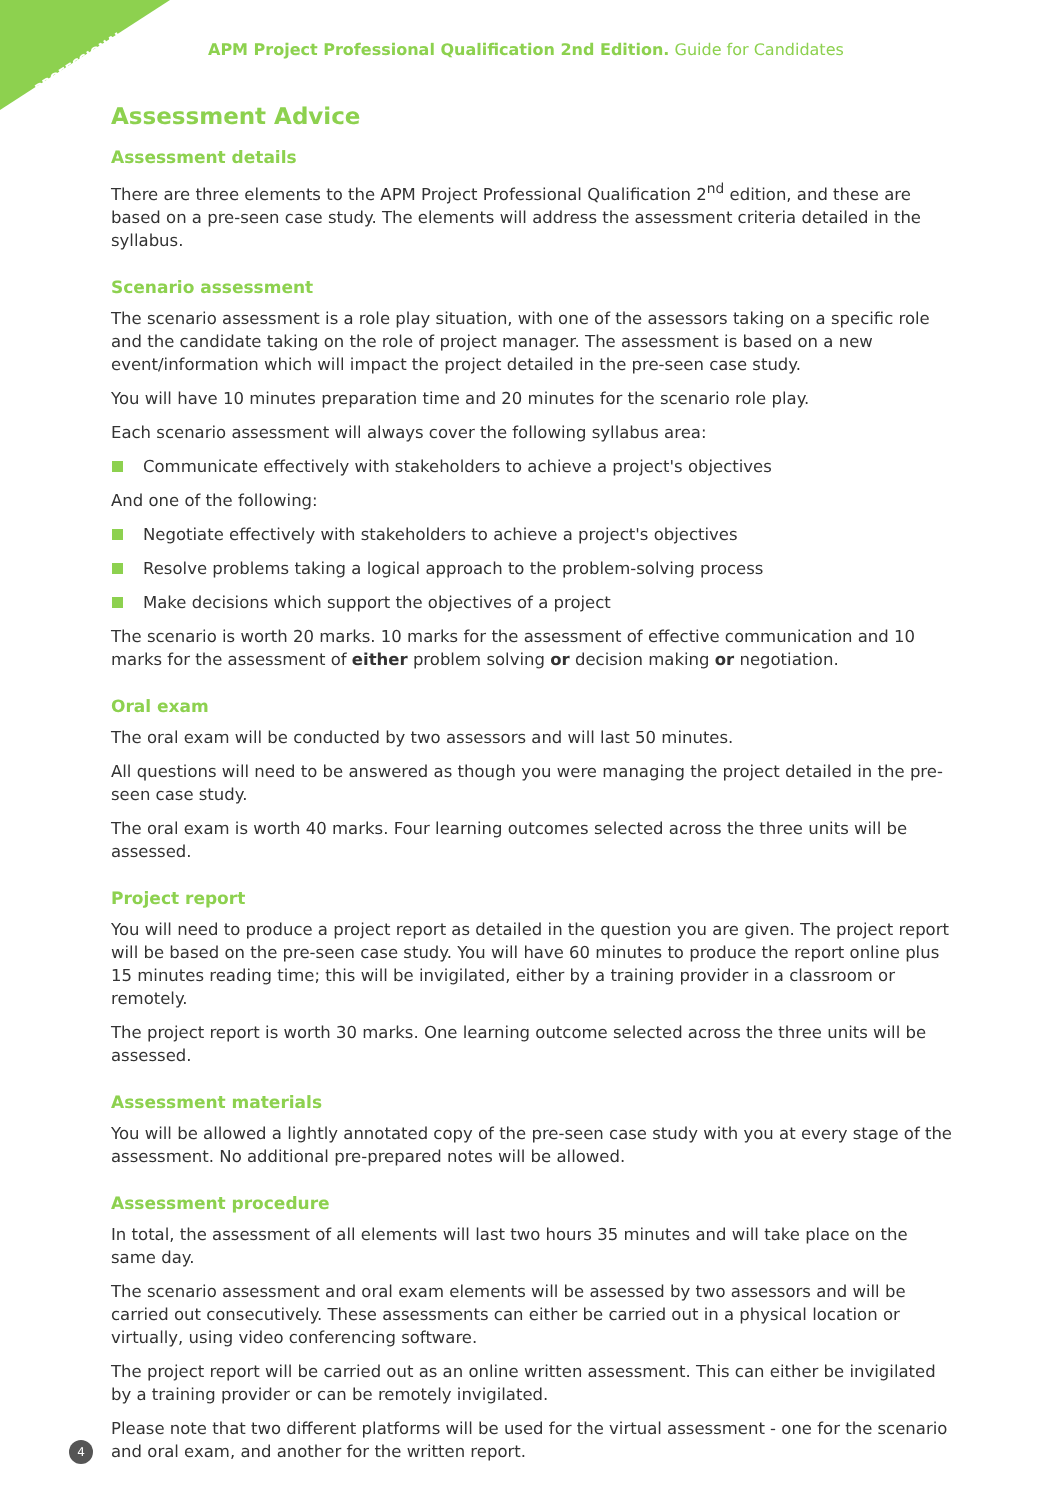PROFESSIONAL
APM Project Professional Qualification 2nd Edition. Guide for Candidates
Assessment Advice
Assessment details
There are three elements to the APM Project Professional Qualification 2<sup>nd</sup> edition, and these are based on a pre-seen case study. The elements will address the assessment criteria detailed in the syllabus.
Scenario assessment
The scenario assessment is a role play situation, with one of the assessors taking on a specific role and the candidate taking on the role of project manager. The assessment is based on a new event/information which will impact the project detailed in the pre-seen case study.
You will have 10 minutes preparation time and 20 minutes for the scenario role play.
Each scenario assessment will always cover the following syllabus area:
Communicate effectively with stakeholders to achieve a project's objectives
And one of the following:
Negotiate effectively with stakeholders to achieve a project's objectives
Resolve problems taking a logical approach to the problem-solving process
Make decisions which support the objectives of a project
The scenario is worth 20 marks. 10 marks for the assessment of effective communication and 10 marks for the assessment of either problem solving or decision making or negotiation.
Oral exam
The oral exam will be conducted by two assessors and will last 50 minutes.
All questions will need to be answered as though you were managing the project detailed in the pre-seen case study.
The oral exam is worth 40 marks. Four learning outcomes selected across the three units will be assessed.
Project report
You will need to produce a project report as detailed in the question you are given. The project report will be based on the pre-seen case study. You will have 60 minutes to produce the report online plus 15 minutes reading time; this will be invigilated, either by a training provider in a classroom or remotely.
The project report is worth 30 marks. One learning outcome selected across the three units will be assessed.
Assessment materials
You will be allowed a lightly annotated copy of the pre-seen case study with you at every stage of the assessment. No additional pre-prepared notes will be allowed.
Assessment procedure
In total, the assessment of all elements will last two hours 35 minutes and will take place on the same day.
The scenario assessment and oral exam elements will be assessed by two assessors and will be carried out consecutively. These assessments can either be carried out in a physical location or virtually, using video conferencing software.
The project report will be carried out as an online written assessment. This can either be invigilated by a training provider or can be remotely invigilated.
Please note that two different platforms will be used for the virtual assessment - one for the scenario and oral exam, and another for the written report.
4